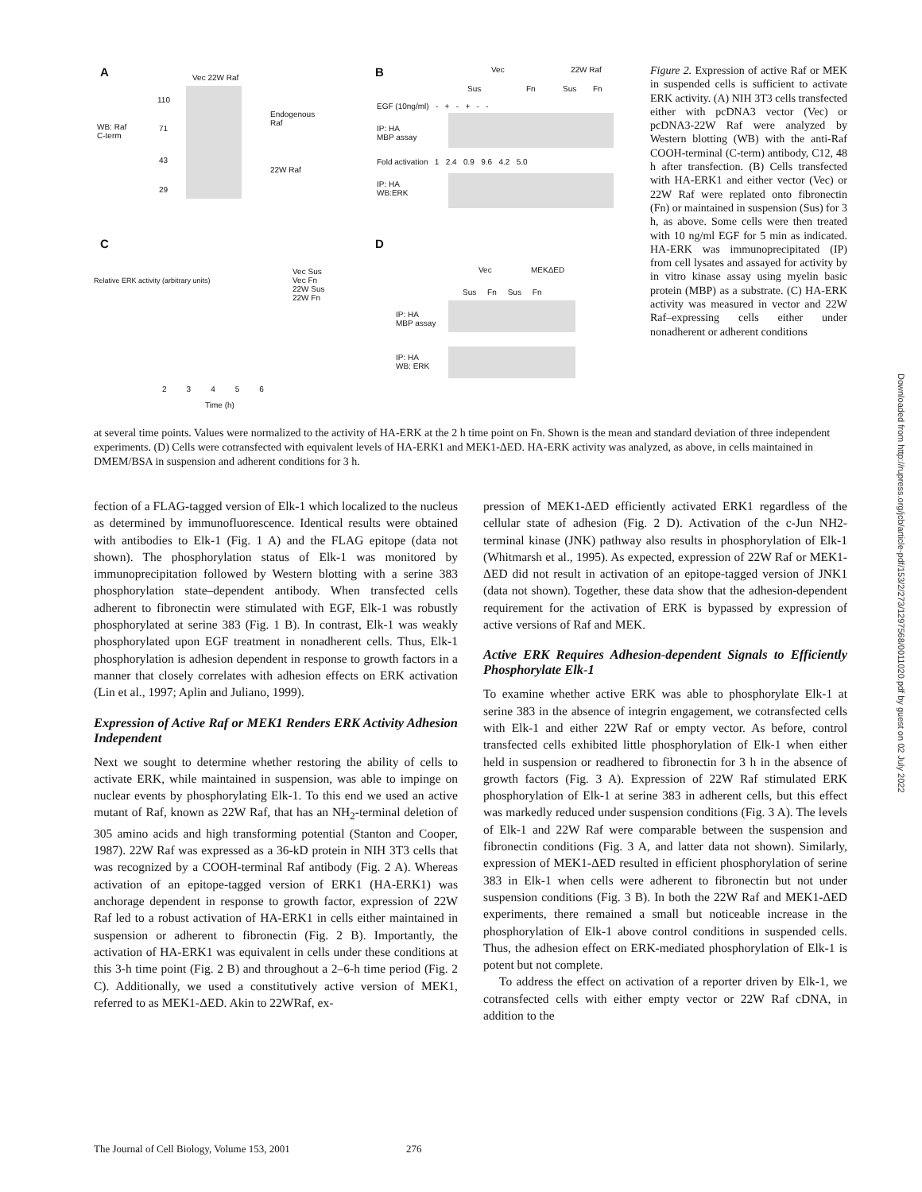A Vec 22W Raf
WB: Raf
C-term
110
71
43
29
Endogenous
Raf
22W Raf
B Vec 22W Raf
Sus Fn Sus Fn
EGF (10ng/ml) - + - + - -
IP: HA
MBP assay
Fold activation 1 2.4 0.9 9.6 4.2 5.0
IP: HA
WB:ERK
C
Relative ERK activity (arbitrary units)
Vec Sus
Vec Fn
22W Sus
22W Fn
2 3 4 5 6
Time (h)
D
Vec MEKΔED
Sus Fn Sus Fn
IP: HA
MBP assay
IP: HA
WB: ERK
Figure 2. Expression of active Raf or MEK in suspended cells is sufficient to activate ERK activity. (A) NIH 3T3 cells transfected either with pcDNA3 vector (Vec) or pcDNA3-22W Raf were analyzed by Western blotting (WB) with the anti-Raf COOH-terminal (C-term) antibody, C12, 48 h after transfection. (B) Cells transfected with HA-ERK1 and either vector (Vec) or 22W Raf were replated onto fibronectin (Fn) or maintained in suspension (Sus) for 3 h, as above. Some cells were then treated with 10 ng/ml EGF for 5 min as indicated. HA-ERK was immunoprecipitated (IP) from cell lysates and assayed for activity by in vitro kinase assay using myelin basic protein (MBP) as a substrate. (C) HA-ERK activity was measured in vector and 22W Raf–expressing cells either under nonadherent or adherent conditions
at several time points. Values were normalized to the activity of HA-ERK at the 2 h time point on Fn. Shown is the mean and standard deviation of three independent experiments. (D) Cells were cotransfected with equivalent levels of HA-ERK1 and MEK1-ΔED. HA-ERK activity was analyzed, as above, in cells maintained in DMEM/BSA in suspension and adherent conditions for 3 h.
fection of a FLAG-tagged version of Elk-1 which localized to the nucleus as determined by immunofluorescence. Identical results were obtained with antibodies to Elk-1 (Fig. 1 A) and the FLAG epitope (data not shown). The phosphorylation status of Elk-1 was monitored by immunoprecipitation followed by Western blotting with a serine 383 phosphorylation state–dependent antibody. When transfected cells adherent to fibronectin were stimulated with EGF, Elk-1 was robustly phosphorylated at serine 383 (Fig. 1 B). In contrast, Elk-1 was weakly phosphorylated upon EGF treatment in nonadherent cells. Thus, Elk-1 phosphorylation is adhesion dependent in response to growth factors in a manner that closely correlates with adhesion effects on ERK activation (Lin et al., 1997; Aplin and Juliano, 1999).
Expression of Active Raf or MEK1 Renders ERK Activity Adhesion Independent
Next we sought to determine whether restoring the ability of cells to activate ERK, while maintained in suspension, was able to impinge on nuclear events by phosphorylating Elk-1. To this end we used an active mutant of Raf, known as 22W Raf, that has an NH<sub>2</sub>-terminal deletion of 305 amino acids and high transforming potential (Stanton and Cooper, 1987). 22W Raf was expressed as a 36-kD protein in NIH 3T3 cells that was recognized by a COOH-terminal Raf antibody (Fig. 2 A). Whereas activation of an epitope-tagged version of ERK1 (HA-ERK1) was anchorage dependent in response to growth factor, expression of 22W Raf led to a robust activation of HA-ERK1 in cells either maintained in suspension or adherent to fibronectin (Fig. 2 B). Importantly, the activation of HA-ERK1 was equivalent in cells under these conditions at this 3-h time point (Fig. 2 B) and throughout a 2–6-h time period (Fig. 2 C). Additionally, we used a constitutively active version of MEK1, referred to as MEK1-ΔED. Akin to 22WRaf, ex-
pression of MEK1-ΔED efficiently activated ERK1 regardless of the cellular state of adhesion (Fig. 2 D). Activation of the c-Jun NH2-terminal kinase (JNK) pathway also results in phosphorylation of Elk-1 (Whitmarsh et al., 1995). As expected, expression of 22W Raf or MEK1-ΔED did not result in activation of an epitope-tagged version of JNK1 (data not shown). Together, these data show that the adhesion-dependent requirement for the activation of ERK is bypassed by expression of active versions of Raf and MEK.
Active ERK Requires Adhesion-dependent Signals to Efficiently Phosphorylate Elk-1
To examine whether active ERK was able to phosphorylate Elk-1 at serine 383 in the absence of integrin engagement, we cotransfected cells with Elk-1 and either 22W Raf or empty vector. As before, control transfected cells exhibited little phosphorylation of Elk-1 when either held in suspension or readhered to fibronectin for 3 h in the absence of growth factors (Fig. 3 A). Expression of 22W Raf stimulated ERK phosphorylation of Elk-1 at serine 383 in adherent cells, but this effect was markedly reduced under suspension conditions (Fig. 3 A). The levels of Elk-1 and 22W Raf were comparable between the suspension and fibronectin conditions (Fig. 3 A, and latter data not shown). Similarly, expression of MEK1-ΔED resulted in efficient phosphorylation of serine 383 in Elk-1 when cells were adherent to fibronectin but not under suspension conditions (Fig. 3 B). In both the 22W Raf and MEK1-ΔED experiments, there remained a small but noticeable increase in the phosphorylation of Elk-1 above control conditions in suspended cells. Thus, the adhesion effect on ERK-mediated phosphorylation of Elk-1 is potent but not complete.
To address the effect on activation of a reporter driven by Elk-1, we cotransfected cells with either empty vector or 22W Raf cDNA, in addition to the
The Journal of Cell Biology, Volume 153, 2001 276
Downloaded from http://rupress.org/jcb/article-pdf/153/2/273/1297568/0011020.pdf by guest on 02 July 2022